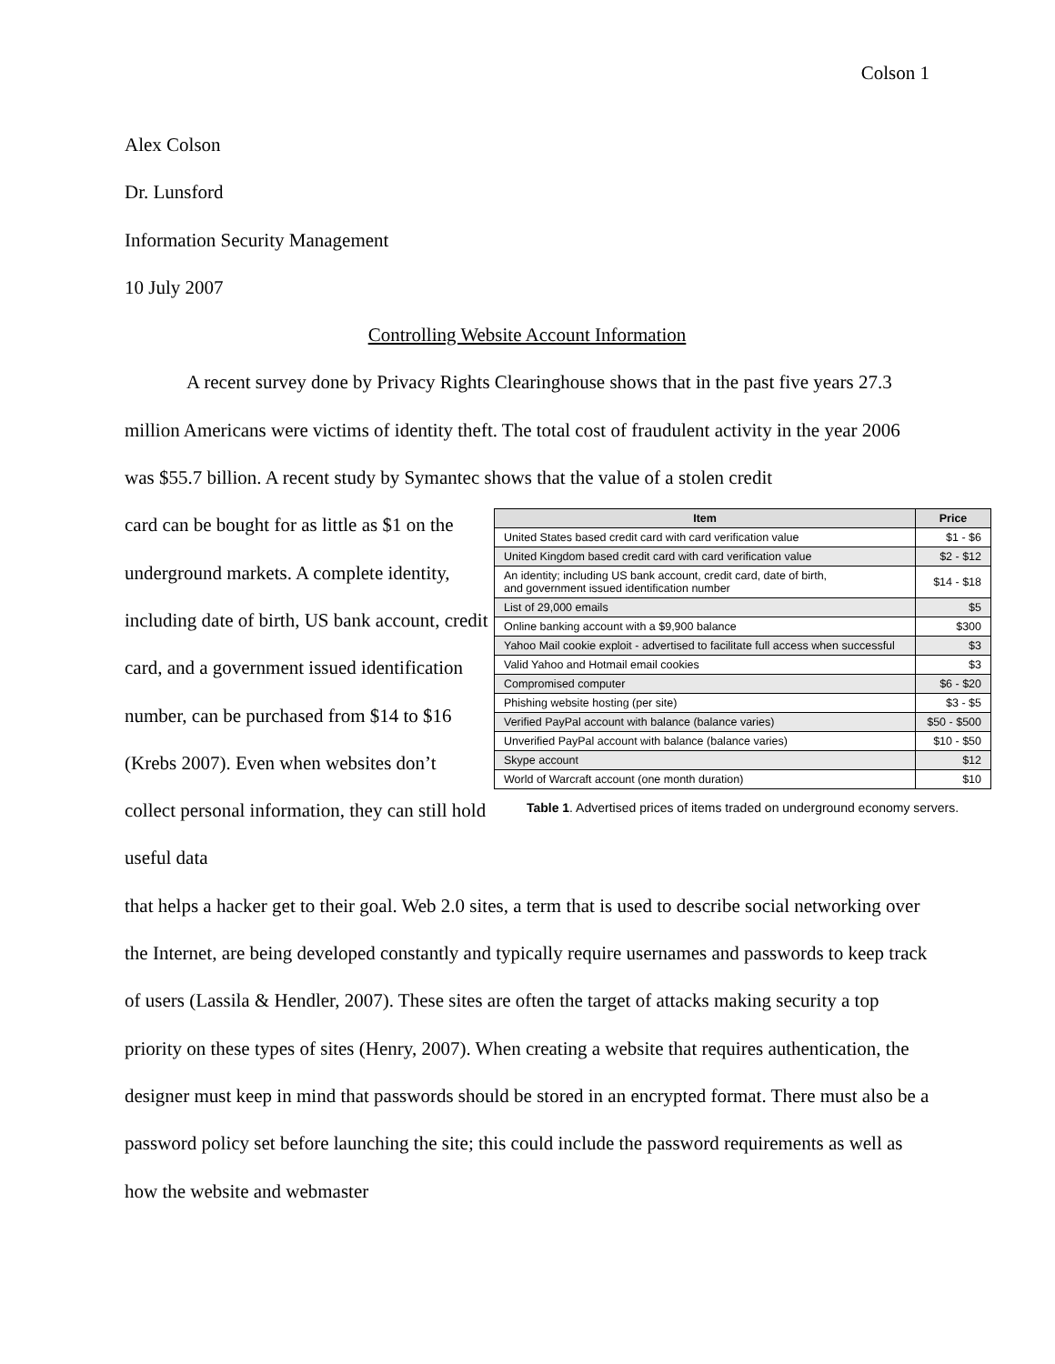Colson 1
Alex Colson
Dr. Lunsford
Information Security Management
10 July 2007
Controlling Website Account Information
A recent survey done by Privacy Rights Clearinghouse shows that in the past five years 27.3 million Americans were victims of identity theft. The total cost of fraudulent activity in the year 2006 was $55.7 billion. A recent study by Symantec shows that the value of a stolen credit
card can be bought for as little as $1 on the underground markets. A complete identity, including date of birth, US bank account, credit card, and a government issued identification number, can be purchased from $14 to $16 (Krebs 2007). Even when websites don’t collect personal information, they can still hold useful data
| Item | Price |
| --- | --- |
| United States based credit card with card verification value | $1 - $6 |
| United Kingdom based credit card with card verification value | $2 - $12 |
| An identity; including US bank account, credit card, date of birth, and government issued identification number | $14 - $18 |
| List of 29,000 emails | $5 |
| Online banking account with a $9,900 balance | $300 |
| Yahoo Mail cookie exploit - advertised to facilitate full access when successful | $3 |
| Valid Yahoo and Hotmail email cookies | $3 |
| Compromised computer | $6 - $20 |
| Phishing website hosting (per site) | $3 - $5 |
| Verified PayPal account with balance (balance varies) | $50 - $500 |
| Unverified PayPal account with balance (balance varies) | $10 - $50 |
| Skype account | $12 |
| World of Warcraft account (one month duration) | $10 |
Table 1. Advertised prices of items traded on underground economy servers.
that helps a hacker get to their goal. Web 2.0 sites, a term that is used to describe social networking over the Internet, are being developed constantly and typically require usernames and passwords to keep track of users (Lassila & Hendler, 2007). These sites are often the target of attacks making security a top priority on these types of sites (Henry, 2007). When creating a website that requires authentication, the designer must keep in mind that passwords should be stored in an encrypted format. There must also be a password policy set before launching the site; this could include the password requirements as well as how the website and webmaster